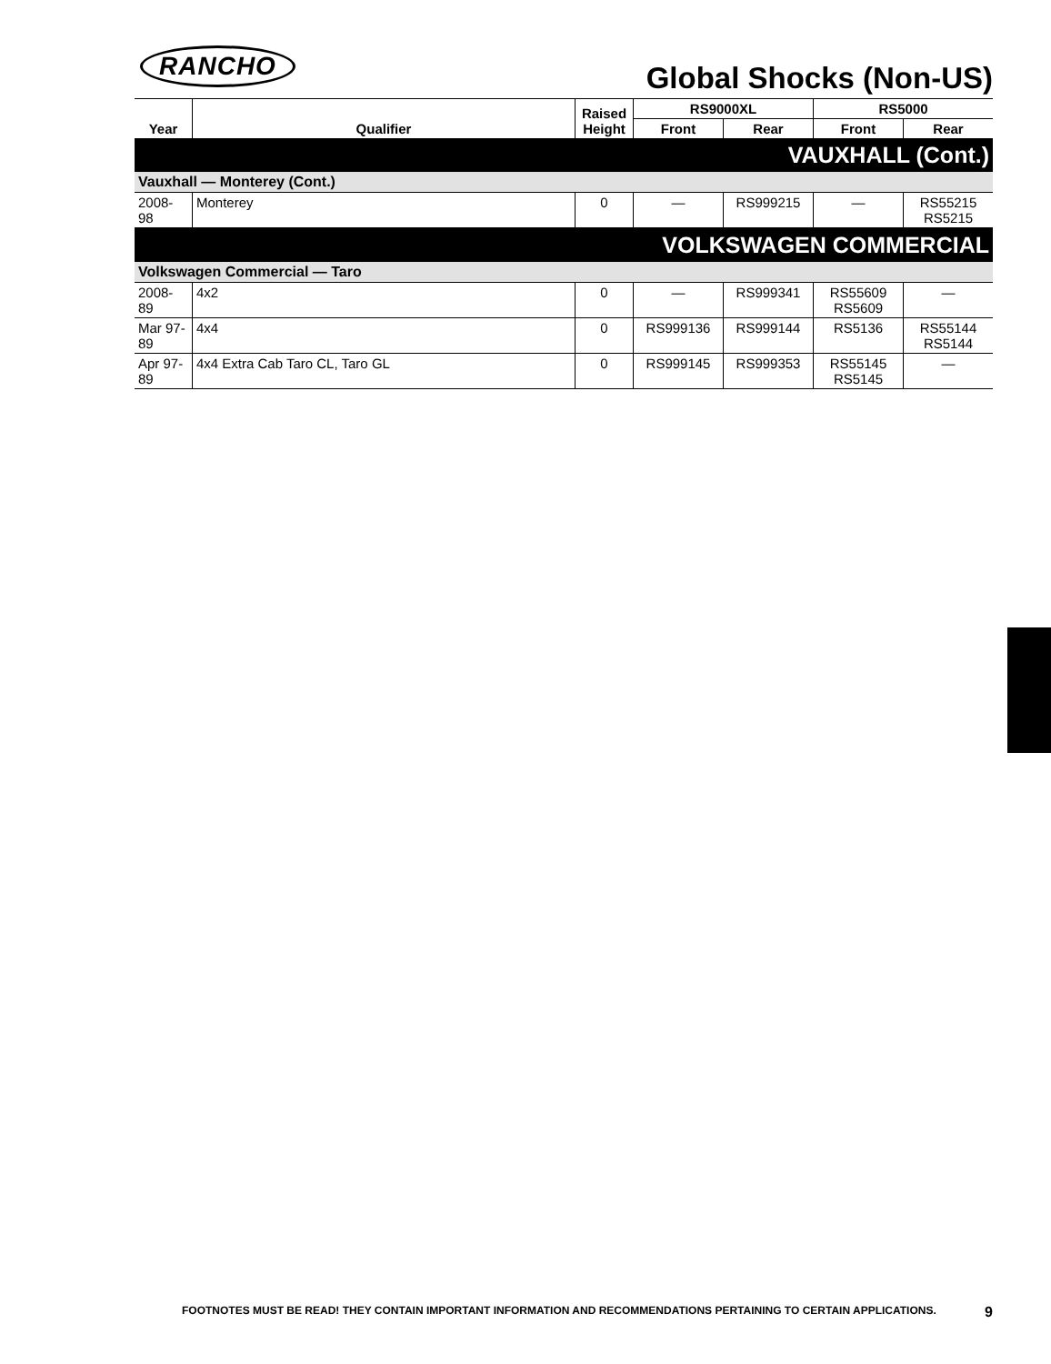RANCHO
Global Shocks (Non-US)
| Year | Qualifier | Raised Height | RS9000XL | | RS5000 | |
| --- | --- | --- | --- | --- | --- | --- |
| | | | Front | Rear | Front | Rear |
| VAUXHALL (Cont.) | | | | | | |
| Vauxhall — Monterey (Cont.) | | | | | | |
| 2008-98 | Monterey | 0 | — | RS999215 | — | RS55215 RS5215 |
| VOLKSWAGEN COMMERCIAL | | | | | | |
| Volkswagen Commercial — Taro | | | | | | |
| 2008-89 | 4x2 | 0 | — | RS999341 | RS55609 RS5609 | — |
| Mar 97- 89 | 4x4 | 0 | RS999136 | RS999144 | RS5136 | RS55144 RS5144 |
| Apr 97- 89 | 4x4 Extra Cab Taro CL, Taro GL | 0 | RS999145 | RS999353 | RS55145 RS5145 | — |
FOOTNOTES MUST BE READ! THEY CONTAIN IMPORTANT INFORMATION AND RECOMMENDATIONS PERTAINING TO CERTAIN APPLICATIONS. 9